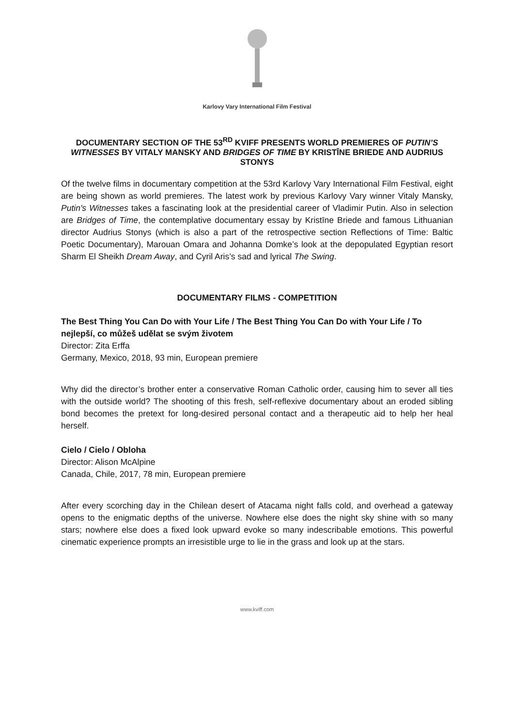Karlovy Vary International Film Festival
DOCUMENTARY SECTION OF THE 53<sup>RD</sup> KVIFF PRESENTS WORLD PREMIERES OF PUTIN’S WITNESSES BY VITALY MANSKY AND BRIDGES OF TIME BY KRISTĪNE BRIEDE AND AUDRIUS STONYS
Of the twelve films in documentary competition at the 53rd Karlovy Vary International Film Festival, eight are being shown as world premieres. The latest work by previous Karlovy Vary winner Vitaly Mansky, Putin's Witnesses takes a fascinating look at the presidential career of Vladimir Putin. Also in selection are Bridges of Time, the contemplative documentary essay by Kristīne Briede and famous Lithuanian director Audrius Stonys (which is also a part of the retrospective section Reflections of Time: Baltic Poetic Documentary), Marouan Omara and Johanna Domke’s look at the depopulated Egyptian resort Sharm El Sheikh Dream Away, and Cyril Aris’s sad and lyrical The Swing.
DOCUMENTARY FILMS - COMPETITION
The Best Thing You Can Do with Your Life / The Best Thing You Can Do with Your Life / To nejlepší, co můžeš udělat se svým životem
Director: Zita Erffa
Germany, Mexico, 2018, 93 min, European premiere
Why did the director’s brother enter a conservative Roman Catholic order, causing him to sever all ties with the outside world? The shooting of this fresh, self-reflexive documentary about an eroded sibling bond becomes the pretext for long-desired personal contact and a therapeutic aid to help her heal herself.
Cielo / Cielo / Obloha
Director: Alison McAlpine
Canada, Chile, 2017, 78 min, European premiere
After every scorching day in the Chilean desert of Atacama night falls cold, and overhead a gateway opens to the enigmatic depths of the universe. Nowhere else does the night sky shine with so many stars; nowhere else does a fixed look upward evoke so many indescribable emotions. This powerful cinematic experience prompts an irresistible urge to lie in the grass and look up at the stars.
www.kviff.com